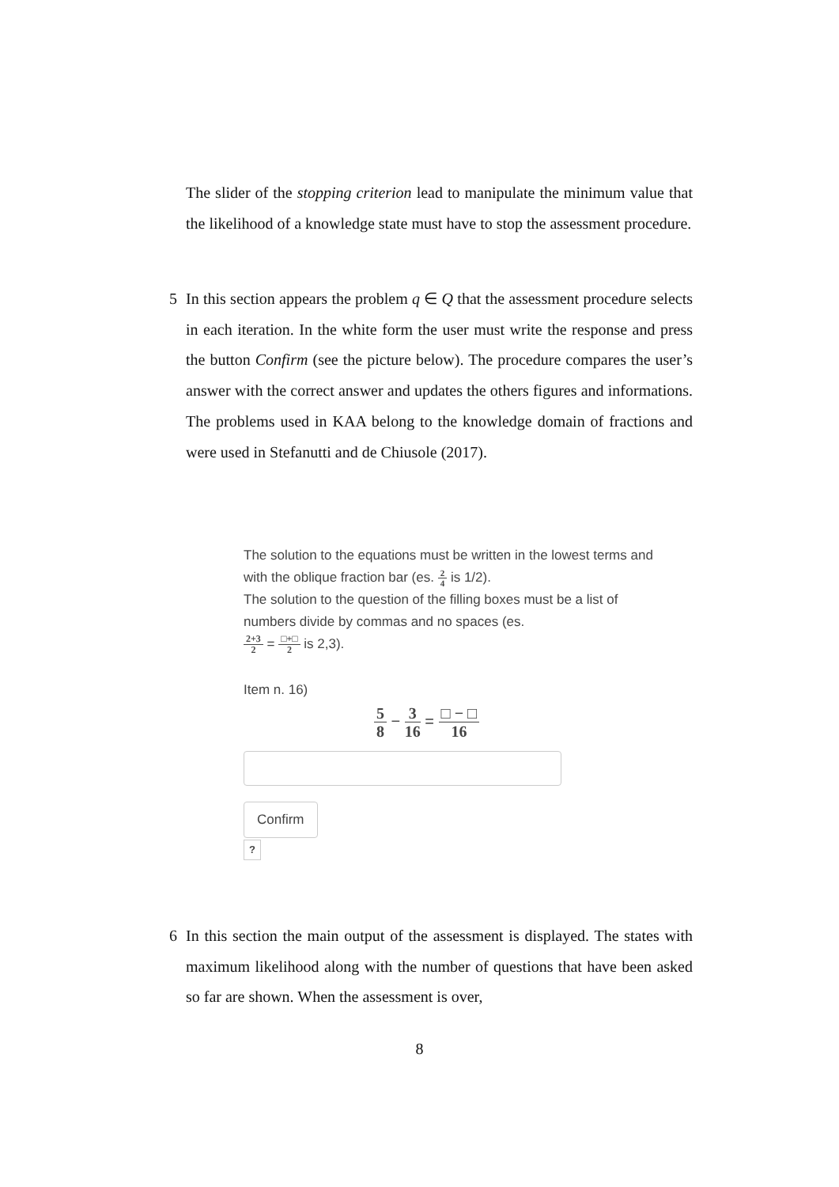The slider of the stopping criterion lead to manipulate the minimum value that the likelihood of a knowledge state must have to stop the assessment procedure.
5 In this section appears the problem q ∈ Q that the assessment procedure selects in each iteration. In the white form the user must write the response and press the button Confirm (see the picture below). The procedure compares the user’s answer with the correct answer and updates the others figures and informations. The problems used in KAA belong to the knowledge domain of fractions and were used in Stefanutti and de Chiusole (2017).
The solution to the equations must be written in the lowest terms and with the oblique fraction bar (es. 2 4 is 1/2).
The solution to the question of the filling boxes must be a list of numbers divide by commas and no spaces (es.
2+3 2 = □+□ 2 is 2,3).
Item n. 16)
5 8 − 3 16 = □ − □ 16
Confirm
?
6 In this section the main output of the assessment is displayed. The states with maximum likelihood along with the number of questions that have been asked so far are shown. When the assessment is over,
8